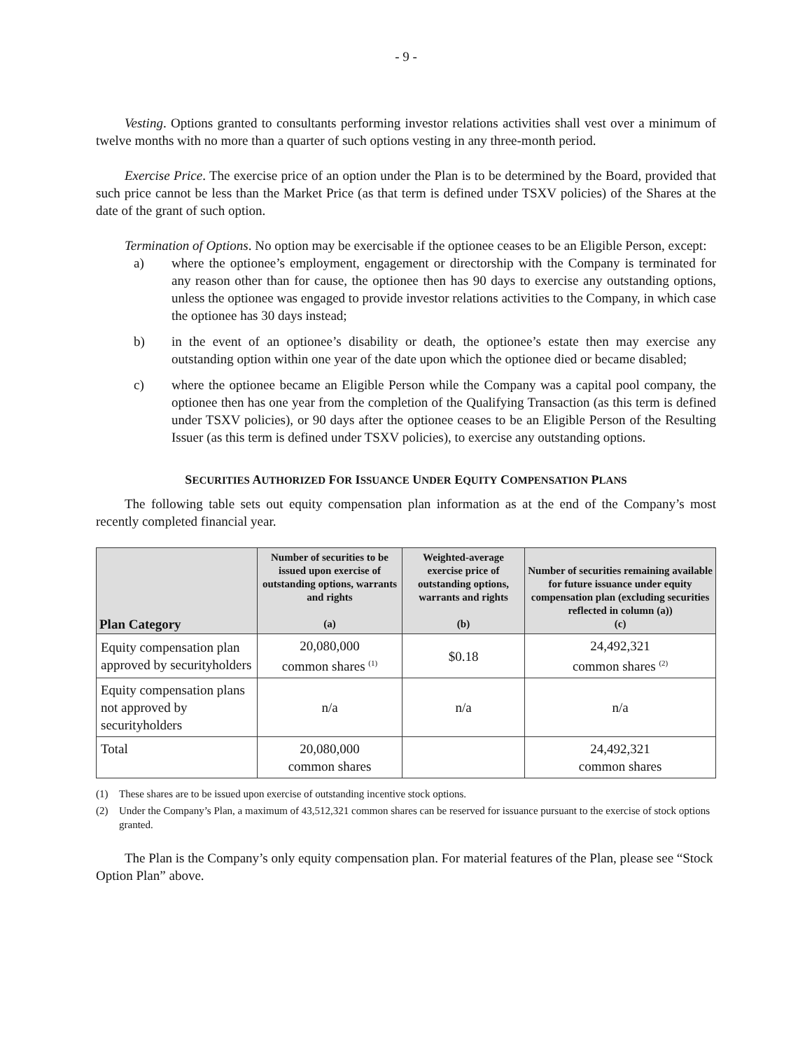- 9 -
Vesting. Options granted to consultants performing investor relations activities shall vest over a minimum of twelve months with no more than a quarter of such options vesting in any three-month period.
Exercise Price. The exercise price of an option under the Plan is to be determined by the Board, provided that such price cannot be less than the Market Price (as that term is defined under TSXV policies) of the Shares at the date of the grant of such option.
Termination of Options. No option may be exercisable if the optionee ceases to be an Eligible Person, except:
a) where the optionee’s employment, engagement or directorship with the Company is terminated for any reason other than for cause, the optionee then has 90 days to exercise any outstanding options, unless the optionee was engaged to provide investor relations activities to the Company, in which case the optionee has 30 days instead;
b) in the event of an optionee’s disability or death, the optionee’s estate then may exercise any outstanding option within one year of the date upon which the optionee died or became disabled;
c) where the optionee became an Eligible Person while the Company was a capital pool company, the optionee then has one year from the completion of the Qualifying Transaction (as this term is defined under TSXV policies), or 90 days after the optionee ceases to be an Eligible Person of the Resulting Issuer (as this term is defined under TSXV policies), to exercise any outstanding options.
SECURITIES AUTHORIZED FOR ISSUANCE UNDER EQUITY COMPENSATION PLANS
The following table sets out equity compensation plan information as at the end of the Company’s most recently completed financial year.
| Plan Category | Number of securities to be issued upon exercise of outstanding options, warrants and rights (a) | Weighted-average exercise price of outstanding options, warrants and rights (b) | Number of securities remaining available for future issuance under equity compensation plan (excluding securities reflected in column (a)) (c) |
| --- | --- | --- | --- |
| Equity compensation plan approved by securityholders | 20,080,000 common shares <sup>(1)</sup> | $0.18 | 24,492,321 common shares <sup>(2)</sup> |
| Equity compensation plans not approved by securityholders | n/a | n/a | n/a |
| Total | 20,080,000 common shares | | 24,492,321 common shares |
(1) These shares are to be issued upon exercise of outstanding incentive stock options.
(2) Under the Company’s Plan, a maximum of 43,512,321 common shares can be reserved for issuance pursuant to the exercise of stock options granted.
The Plan is the Company’s only equity compensation plan. For material features of the Plan, please see “Stock Option Plan” above.